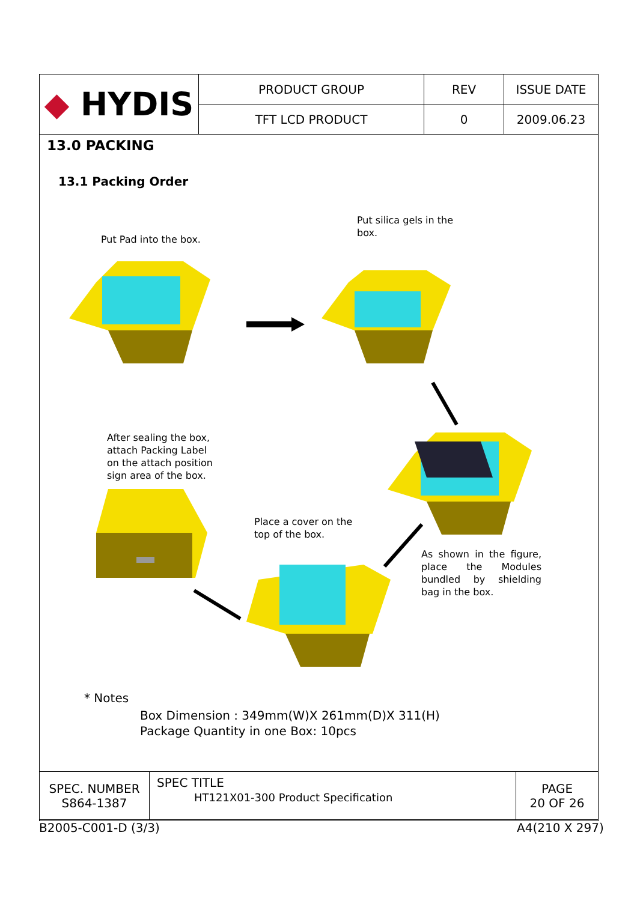| ◆ HYDIS | PRODUCT GROUP | REV | ISSUE DATE |
| | TFT LCD PRODUCT | 0 | 2009.06.23 |
13.0 PACKING
13.1 Packing Order
Put Pad into the box.
Put silica gels in the box.
After sealing the box, attach Packing Label on the attach position sign area of the box.
Place a cover on the top of the box.
As shown in the figure, place the Modules bundled by shielding bag in the box.
* Notes
Box Dimension : 349mm(W)X 261mm(D)X 311(H)
Package Quantity in one Box: 10pcs
| SPEC. NUMBER S864-1387 | SPEC TITLE HT121X01-300 Product Specification | PAGE 20 OF 26 |
B2005-C001-D (3/3) A4(210 X 297)